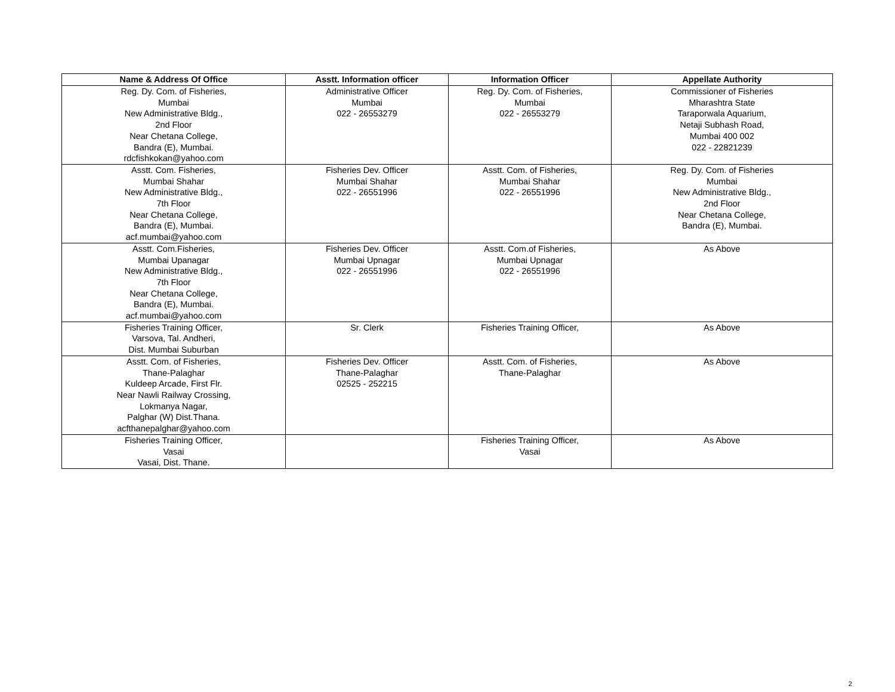| Name & Address Of Office | Asstt. Information officer | Information Officer | Appellate Authority |
| --- | --- | --- | --- |
| Reg. Dy. Com. of Fisheries, Mumbai New Administrative Bldg., 2nd Floor Near Chetana College, Bandra (E), Mumbai. rdcfishkokan@yahoo.com | Administrative Officer Mumbai 022 - 26553279 | Reg. Dy. Com. of Fisheries, Mumbai 022 - 26553279 | Commissioner of Fisheries Mharashtra State Taraporwala Aquarium, Netaji Subhash Road, Mumbai 400 002 022 - 22821239 |
| Asstt. Com. Fisheries, Mumbai Shahar New Administrative Bldg., 7th Floor Near Chetana College, Bandra (E), Mumbai. acf.mumbai@yahoo.com | Fisheries Dev. Officer Mumbai Shahar 022 - 26551996 | Asstt. Com. of Fisheries, Mumbai Shahar 022 - 26551996 | Reg. Dy. Com. of Fisheries Mumbai New Administrative Bldg., 2nd Floor Near Chetana College, Bandra (E), Mumbai. |
| Asstt. Com.Fisheries, Mumbai Upanagar New Administrative Bldg., 7th Floor Near Chetana College, Bandra (E), Mumbai. acf.mumbai@yahoo.com | Fisheries Dev. Officer Mumbai Upnagar 022 - 26551996 | Asstt. Com.of Fisheries, Mumbai Upnagar 022 - 26551996 | As Above |
| Fisheries Training Officer, Varsova, Tal. Andheri, Dist. Mumbai Suburban | Sr. Clerk | Fisheries Training Officer, | As Above |
| Asstt. Com. of Fisheries, Thane-Palaghar Kuldeep Arcade, First Flr. Near Nawli Railway Crossing, Lokmanya Nagar, Palghar (W) Dist.Thana. acfthanepalghar@yahoo.com | Fisheries Dev. Officer Thane-Palaghar 02525 - 252215 | Asstt. Com. of Fisheries, Thane-Palaghar | As Above |
| Fisheries Training Officer, Vasai Vasai, Dist. Thane. | | Fisheries Training Officer, Vasai | As Above |
2